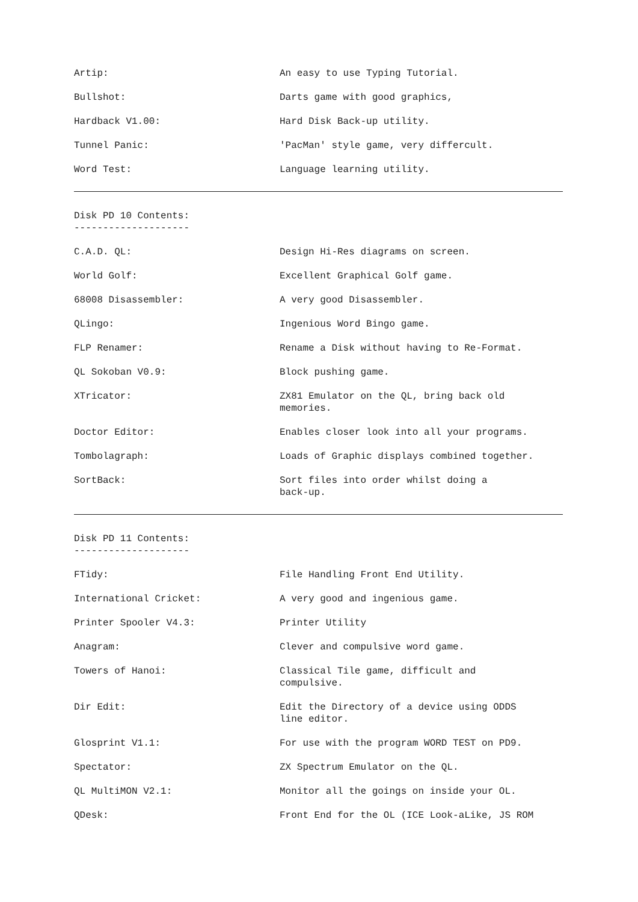| Artip: | An easy to use Typing Tutorial. |
| Bullshot: | Darts game with good graphics, |
| Hardback V1.00: | Hard Disk Back-up utility. |
| Tunnel Panic: | 'PacMan' style game, very differcult. |
| Word Test: | Language learning utility. |
Disk PD 10 Contents:
--------------------
| C.A.D. QL: | Design Hi-Res diagrams on screen. |
| World Golf: | Excellent Graphical Golf game. |
| 68008 Disassembler: | A very good Disassembler. |
| QLingo: | Ingenious Word Bingo game. |
| FLP Renamer: | Rename a Disk without having to Re-Format. |
| QL Sokoban V0.9: | Block pushing game. |
| XTricator: | ZX81 Emulator on the QL, bring back old memories. |
| Doctor Editor: | Enables closer look into all your programs. |
| Tombolagraph: | Loads of Graphic displays combined together. |
| SortBack: | Sort files into order whilst doing a back-up. |
Disk PD 11 Contents:
--------------------
| FTidy: | File Handling Front End Utility. |
| International Cricket: | A very good and ingenious game. |
| Printer Spooler V4.3: | Printer Utility |
| Anagram: | Clever and compulsive word game. |
| Towers of Hanoi: | Classical Tile game, difficult and compulsive. |
| Dir Edit: | Edit the Directory of a device using ODDS line editor. |
| Glosprint V1.1: | For use with the program WORD TEST on PD9. |
| Spectator: | ZX Spectrum Emulator on the QL. |
| QL MultiMON V2.1: | Monitor all the goings on inside your OL. |
| QDesk: | Front End for the OL (ICE Look-aLike, JS ROM |